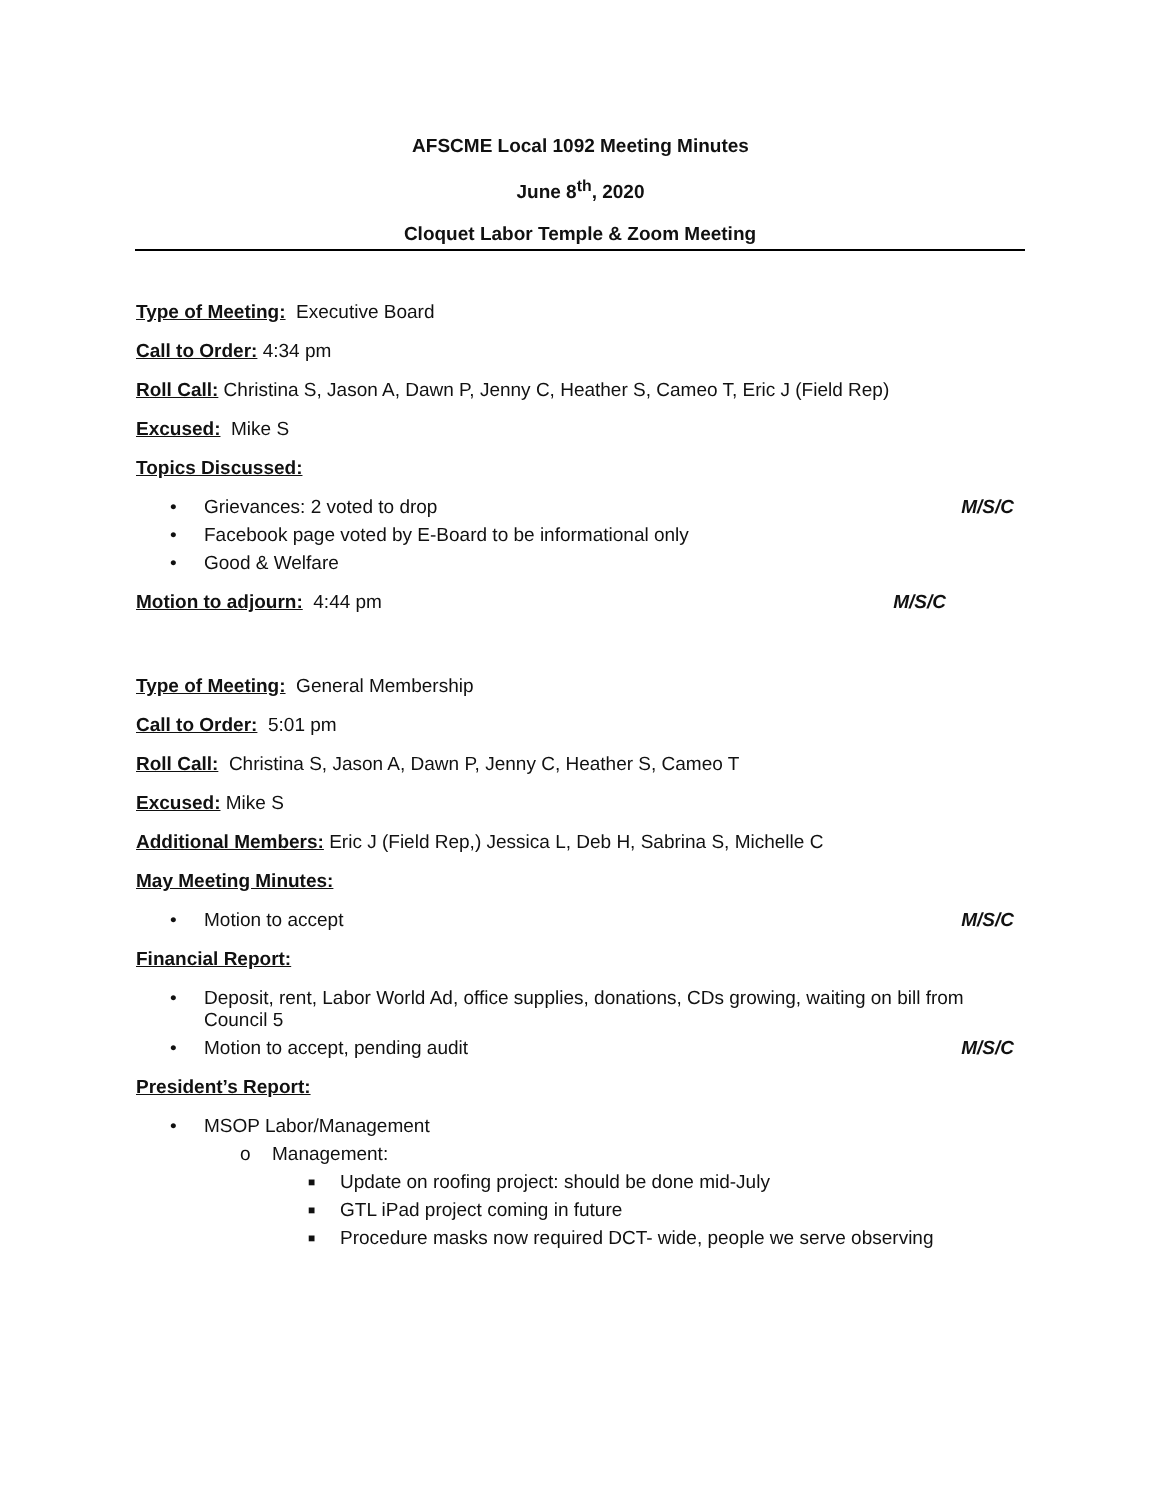AFSCME Local 1092 Meeting Minutes
June 8<sup>th</sup>, 2020
Cloquet Labor Temple & Zoom Meeting
Type of Meeting: Executive Board
Call to Order: 4:34 pm
Roll Call: Christina S, Jason A, Dawn P, Jenny C, Heather S, Cameo T, Eric J (Field Rep)
Excused: Mike S
Topics Discussed:
• Grievances: 2 voted to drop M/S/C
• Facebook page voted by E-Board to be informational only
• Good & Welfare
Motion to adjourn: 4:44 pm M/S/C
Type of Meeting: General Membership
Call to Order: 5:01 pm
Roll Call: Christina S, Jason A, Dawn P, Jenny C, Heather S, Cameo T
Excused: Mike S
Additional Members: Eric J (Field Rep,) Jessica L, Deb H, Sabrina S, Michelle C
May Meeting Minutes:
• Motion to accept M/S/C
Financial Report:
• Deposit, rent, Labor World Ad, office supplies, donations, CDs growing, waiting on bill from Council 5
• Motion to accept, pending audit M/S/C
President’s Report:
• MSOP Labor/Management
o Management:
■ Update on roofing project: should be done mid-July
■ GTL iPad project coming in future
■ Procedure masks now required DCT- wide, people we serve observing